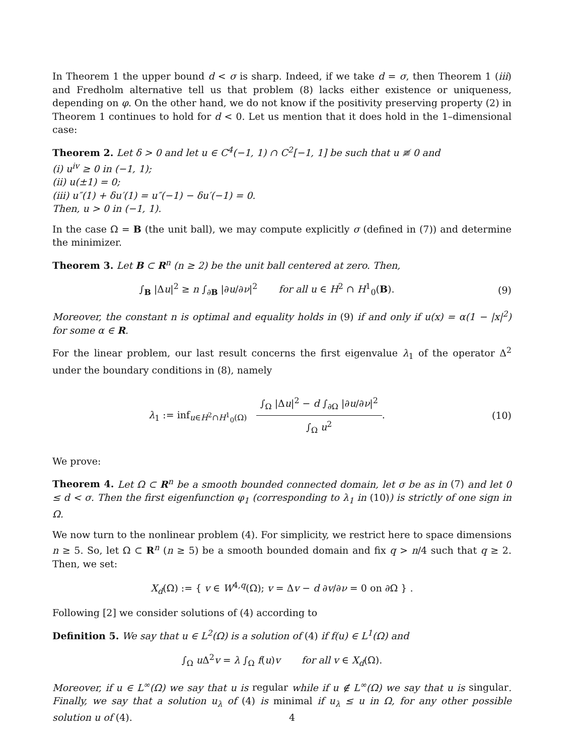In Theorem 1 the upper bound d < σ is sharp. Indeed, if we take d = σ, then Theorem 1 (iii) and Fredholm alternative tell us that problem (8) lacks either existence or uniqueness, depending on φ. On the other hand, we do not know if the positivity preserving property (2) in Theorem 1 continues to hold for d < 0. Let us mention that it does hold in the 1–dimensional case:
Theorem 2. Let δ > 0 and let u ∈ C<sup>4</sup>(−1, 1) ∩ C<sup>2</sup>[−1, 1] be such that u ≢ 0 and
(i) u<sup>iv</sup> ≥ 0 in (−1, 1);
(ii) u(±1) = 0;
(iii) u″(1) + δu′(1) = u″(−1) − δu′(−1) = 0.
Then, u > 0 in (−1, 1).
In the case Ω = B (the unit ball), we may compute explicitly σ (defined in (7)) and determine the minimizer.
Theorem 3. Let B ⊂ R<sup>n</sup> (n ≥ 2) be the unit ball centered at zero. Then,
∫<sub>B</sub> |Δu|<sup>2</sup> ≥ n ∫<sub>∂B</sub> |∂u/∂ν|<sup>2</sup> for all u ∈ H<sup>2</sup> ∩ H<sup>1</sup><sub>0</sub>(B).
(9)
Moreover, the constant n is optimal and equality holds in (9) if and only if u(x) = α(1 − |x|<sup>2</sup>) for some α ∈ R.
For the linear problem, our last result concerns the first eigenvalue λ<sub>1</sub> of the operator Δ<sup>2</sup> under the boundary conditions in (8), namely
λ<sub>1</sub> := inf<sub>u∈H<sup>2</sup>∩H<sup>1</sup><sub>0</sub>(Ω)</sub> ∫<sub>Ω</sub> |Δu|<sup>2</sup> − d ∫<sub>∂Ω</sub> |∂u/∂ν|<sup>2</sup> ∫<sub>Ω</sub> u<sup>2</sup>.
(10)
We prove:
Theorem 4. Let Ω ⊂ R<sup>n</sup> be a smooth bounded connected domain, let σ be as in (7) and let 0 ≤ d < σ. Then the first eigenfunction φ<sub>1</sub> (corresponding to λ<sub>1</sub> in (10)) is strictly of one sign in Ω.
We now turn to the nonlinear problem (4). For simplicity, we restrict here to space dimensions n ≥ 5. So, let Ω ⊂ R<sup>n</sup> (n ≥ 5) be a smooth bounded domain and fix q > n/4 such that q ≥ 2. Then, we set:
X<sub>d</sub>(Ω) := { v ∈ W<sup>4,q</sup>(Ω); v = Δv − d ∂v/∂ν = 0 on ∂Ω } .
Following [2] we consider solutions of (4) according to
Definition 5. We say that u ∈ L<sup>2</sup>(Ω) is a solution of (4) if f(u) ∈ L<sup>1</sup>(Ω) and
∫<sub>Ω</sub> u Δ<sup>2</sup>v = λ ∫<sub>Ω</sub> f(u)v for all v ∈ X<sub>d</sub>(Ω).
Moreover, if u ∈ L<sup>∞</sup>(Ω) we say that u is regular while if u ∉ L<sup>∞</sup>(Ω) we say that u is singular. Finally, we say that a solution u<sub>λ</sub> of (4) is minimal if u<sub>λ</sub> ≤ u in Ω, for any other possible solution u of (4).
4